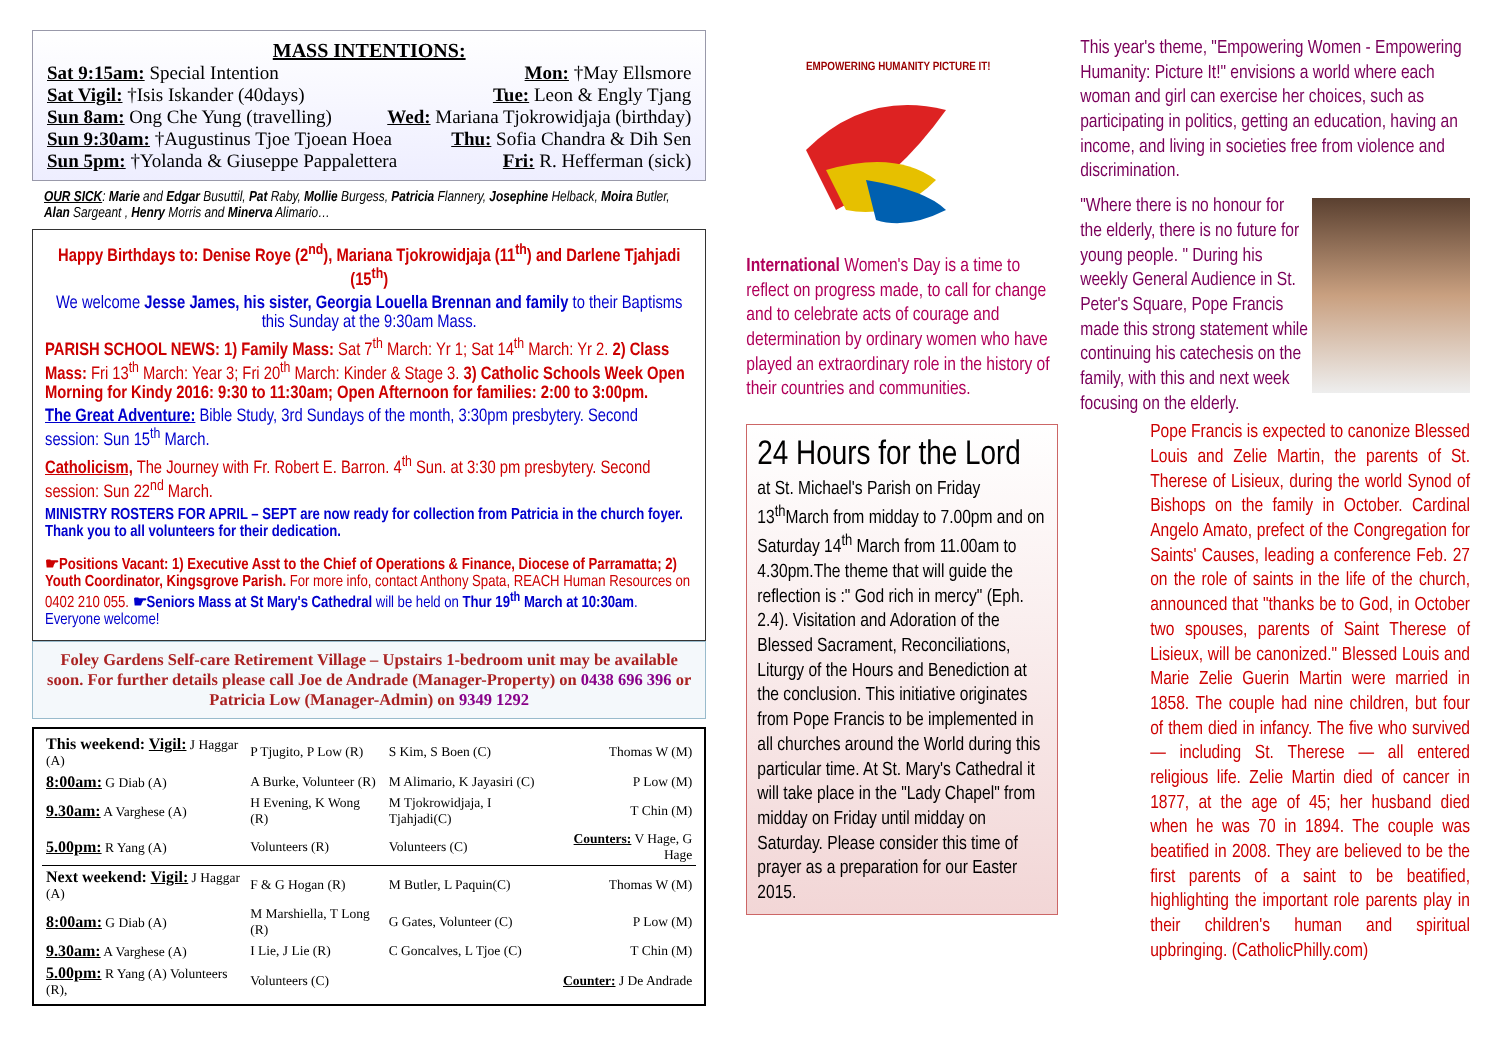MASS INTENTIONS:
Sat 9:15am: Special Intention Mon: †May Ellsmore
Sat Vigil: †Isis Iskander (40days) Tue: Leon & Engly Tjang
Sun 8am: Ong Che Yung (travelling) Wed: Mariana Tjokrowidjaja (birthday)
Sun 9:30am: †Augustinus Tjoe Tjoean Hoea Thu: Sofia Chandra & Dih Sen
Sun 5pm: †Yolanda & Giuseppe Pappalettera Fri: R. Hefferman (sick)
OUR SICK: Marie and Edgar Busuttil, Pat Raby, Mollie Burgess, Patricia Flannery, Josephine Helback, Moira Butler, Alan Sargeant , Henry Morris and Minerva Alimario…
Happy Birthdays to: Denise Roye (2<sup>nd</sup>), Mariana Tjokrowidjaja (11<sup>th</sup>) and Darlene Tjahjadi (15<sup>th</sup>)
We welcome Jesse James, his sister, Georgia Louella Brennan and family to their Baptisms this Sunday at the 9:30am Mass.
PARISH SCHOOL NEWS: 1) Family Mass: Sat 7<sup>th</sup> March: Yr 1; Sat 14<sup>th</sup> March: Yr 2. 2) Class Mass: Fri 13<sup>th</sup> March: Year 3; Fri 20<sup>th</sup> March: Kinder & Stage 3. 3) Catholic Schools Week Open Morning for Kindy 2016: 9:30 to 11:30am; Open Afternoon for families: 2:00 to 3:00pm.
The Great Adventure: Bible Study, 3rd Sundays of the month, 3:30pm presbytery. Second session: Sun 15<sup>th</sup> March.
Catholicism, The Journey with Fr. Robert E. Barron. 4<sup>th</sup> Sun. at 3:30 pm presbytery. Second session: Sun 22<sup>nd</sup> March.
MINISTRY ROSTERS FOR APRIL – SEPT are now ready for collection from Patricia in the church foyer. Thank you to all volunteers for their dedication.
☛Positions Vacant: 1) Executive Asst to the Chief of Operations & Finance, Diocese of Parramatta; 2) Youth Coordinator, Kingsgrove Parish. For more info, contact Anthony Spata, REACH Human Resources on 0402 210 055. ☛Seniors Mass at St Mary's Cathedral will be held on Thur 19<sup>th</sup> March at 10:30am. Everyone welcome!
Foley Gardens Self-care Retirement Village – Upstairs 1-bedroom unit may be available soon. For further details please call Joe de Andrade (Manager-Property) on 0438 696 396 or Patricia Low (Manager-Admin) on 9349 1292
| This weekend: Vigil: J Haggar (A) | P Tjugito, P Low (R) | S Kim, S Boen (C) | Thomas W (M) |
| 8:00am: G Diab (A) | A Burke, Volunteer (R) | M Alimario, K Jayasiri (C) | P Low (M) |
| 9.30am: A Varghese (A) | H Evening, K Wong (R) | M Tjokrowidjaja, I Tjahjadi(C) | T Chin (M) |
| 5.00pm: R Yang (A) | Volunteers (R) | Volunteers (C) | Counters: V Hage, G Hage |
| Next weekend: Vigil: J Haggar (A) | F & G Hogan (R) | M Butler, L Paquin(C) | Thomas W (M) |
| 8:00am: G Diab (A) | M Marshiella, T Long (R) | G Gates, Volunteer (C) | P Low (M) |
| 9.30am: A Varghese (A) | I Lie, J Lie (R) | C Goncalves, L Tjoe (C) | T Chin (M) |
| 5.00pm: R Yang (A) Volunteers (R), | Volunteers (C) | | Counter: J De Andrade |
EMPOWERING HUMANITY PICTURE IT!
International Women's Day is a time to reflect on progress made, to call for change and to celebrate acts of courage and determination by ordinary women who have played an extraordinary role in the history of their countries and communities.
24 Hours for the Lord
at St. Michael's Parish on Friday 13<sup>th</sup>March from midday to 7.00pm and on Saturday 14<sup>th</sup> March from 11.00am to 4.30pm.The theme that will guide the reflection is :" God rich in mercy" (Eph. 2.4). Visitation and Adoration of the Blessed Sacrament, Reconciliations, Liturgy of the Hours and Benediction at the conclusion. This initiative originates from Pope Francis to be implemented in all churches around the World during this particular time. At St. Mary's Cathedral it will take place in the "Lady Chapel" from midday on Friday until midday on Saturday. Please consider this time of prayer as a preparation for our Easter 2015.
This year's theme, "Empowering Women - Empowering Humanity: Picture It!" envisions a world where each woman and girl can exercise her choices, such as participating in politics, getting an education, having an income, and living in societies free from violence and discrimination.
"Where there is no honour for the elderly, there is no future for young people. " During his weekly General Audience in St. Peter's Square, Pope Francis made this strong statement while continuing his catechesis on the family, with this and next week focusing on the elderly.
Pope Francis is expected to canonize Blessed Louis and Zelie Martin, the parents of St. Therese of Lisieux, during the world Synod of Bishops on the family in October. Cardinal Angelo Amato, prefect of the Congregation for Saints' Causes, leading a conference Feb. 27 on the role of saints in the life of the church, announced that "thanks be to God, in October two spouses, parents of Saint Therese of Lisieux, will be canonized." Blessed Louis and Marie Zelie Guerin Martin were married in 1858. The couple had nine children, but four of them died in infancy. The five who survived — including St. Therese — all entered religious life. Zelie Martin died of cancer in 1877, at the age of 45; her husband died when he was 70 in 1894. The couple was beatified in 2008. They are believed to be the first parents of a saint to be beatified, highlighting the important role parents play in their children's human and spiritual upbringing. (CatholicPhilly.com)